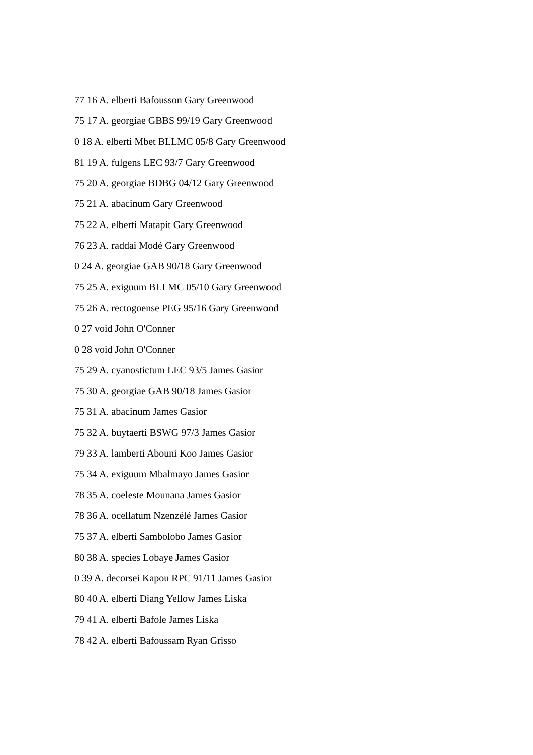77 16 A. elberti Bafousson Gary Greenwood
75 17 A. georgiae GBBS 99/19 Gary Greenwood
0 18 A. elberti Mbet BLLMC 05/8 Gary Greenwood
81 19 A. fulgens LEC 93/7 Gary Greenwood
75 20 A. georgiae BDBG 04/12 Gary Greenwood
75 21 A. abacinum Gary Greenwood
75 22 A. elberti Matapit Gary Greenwood
76 23 A. raddai Modé Gary Greenwood
0 24 A. georgiae GAB 90/18 Gary Greenwood
75 25 A. exiguum BLLMC 05/10 Gary Greenwood
75 26 A. rectogoense PEG 95/16 Gary Greenwood
0 27 void John O'Conner
0 28 void John O'Conner
75 29 A. cyanostictum LEC 93/5 James Gasior
75 30 A. georgiae GAB 90/18 James Gasior
75 31 A. abacinum James Gasior
75 32 A. buytaerti BSWG 97/3 James Gasior
79 33 A. lamberti Abouni Koo James Gasior
75 34 A. exiguum Mbalmayo James Gasior
78 35 A. coeleste Mounana James Gasior
78 36 A. ocellatum Nzenzélé James Gasior
75 37 A. elberti Sambolobo James Gasior
80 38 A. species Lobaye James Gasior
0 39 A. decorsei Kapou RPC 91/11 James Gasior
80 40 A. elberti Diang Yellow James Liska
79 41 A. elberti Bafole James Liska
78 42 A. elberti Bafoussam Ryan Grisso